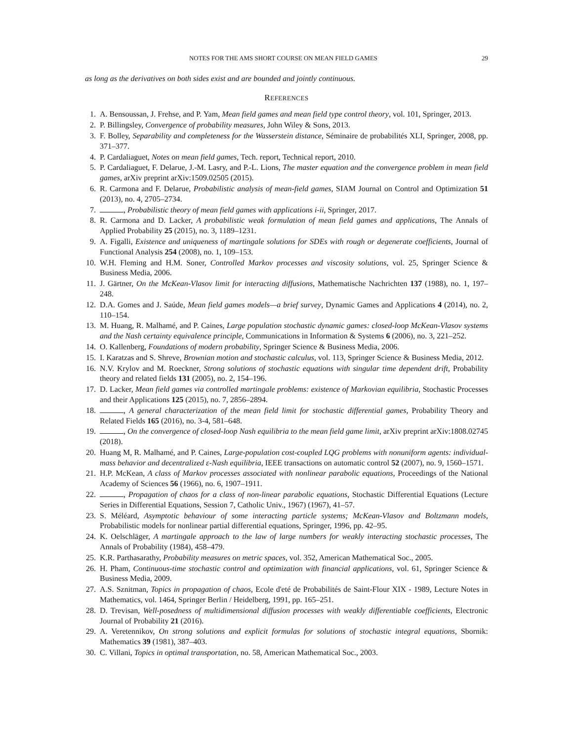NOTES FOR THE AMS SHORT COURSE ON MEAN FIELD GAMES 29
as long as the derivatives on both sides exist and are bounded and jointly continuous.
REFERENCES
1. A. Bensoussan, J. Frehse, and P. Yam, Mean field games and mean field type control theory, vol. 101, Springer, 2013.
2. P. Billingsley, Convergence of probability measures, John Wiley & Sons, 2013.
3. F. Bolley, Separability and completeness for the Wasserstein distance, Séminaire de probabilités XLI, Springer, 2008, pp. 371–377.
4. P. Cardaliaguet, Notes on mean field games, Tech. report, Technical report, 2010.
5. P. Cardaliaguet, F. Delarue, J.-M. Lasry, and P.-L. Lions, The master equation and the convergence problem in mean field games, arXiv preprint arXiv:1509.02505 (2015).
6. R. Carmona and F. Delarue, Probabilistic analysis of mean-field games, SIAM Journal on Control and Optimization 51 (2013), no. 4, 2705–2734.
7. , Probabilistic theory of mean field games with applications i-ii, Springer, 2017.
8. R. Carmona and D. Lacker, A probabilistic weak formulation of mean field games and applications, The Annals of Applied Probability 25 (2015), no. 3, 1189–1231.
9. A. Figalli, Existence and uniqueness of martingale solutions for SDEs with rough or degenerate coefficients, Journal of Functional Analysis 254 (2008), no. 1, 109–153.
10. W.H. Fleming and H.M. Soner, Controlled Markov processes and viscosity solutions, vol. 25, Springer Science & Business Media, 2006.
11. J. Gärtner, On the McKean-Vlasov limit for interacting diffusions, Mathematische Nachrichten 137 (1988), no. 1, 197–248.
12. D.A. Gomes and J. Saúde, Mean field games models—a brief survey, Dynamic Games and Applications 4 (2014), no. 2, 110–154.
13. M. Huang, R. Malhamé, and P. Caines, Large population stochastic dynamic games: closed-loop McKean-Vlasov systems and the Nash certainty equivalence principle, Communications in Information & Systems 6 (2006), no. 3, 221–252.
14. O. Kallenberg, Foundations of modern probability, Springer Science & Business Media, 2006.
15. I. Karatzas and S. Shreve, Brownian motion and stochastic calculus, vol. 113, Springer Science & Business Media, 2012.
16. N.V. Krylov and M. Roeckner, Strong solutions of stochastic equations with singular time dependent drift, Probability theory and related fields 131 (2005), no. 2, 154–196.
17. D. Lacker, Mean field games via controlled martingale problems: existence of Markovian equilibria, Stochastic Processes and their Applications 125 (2015), no. 7, 2856–2894.
18. , A general characterization of the mean field limit for stochastic differential games, Probability Theory and Related Fields 165 (2016), no. 3-4, 581–648.
19. , On the convergence of closed-loop Nash equilibria to the mean field game limit, arXiv preprint arXiv:1808.02745 (2018).
20. Huang M, R. Malhamé, and P. Caines, Large-population cost-coupled LQG problems with nonuniform agents: individual-mass behavior and decentralized ε-Nash equilibria, IEEE transactions on automatic control 52 (2007), no. 9, 1560–1571.
21. H.P. McKean, A class of Markov processes associated with nonlinear parabolic equations, Proceedings of the National Academy of Sciences 56 (1966), no. 6, 1907–1911.
22. , Propagation of chaos for a class of non-linear parabolic equations, Stochastic Differential Equations (Lecture Series in Differential Equations, Session 7, Catholic Univ., 1967) (1967), 41–57.
23. S. Méléard, Asymptotic behaviour of some interacting particle systems; McKean-Vlasov and Boltzmann models, Probabilistic models for nonlinear partial differential equations, Springer, 1996, pp. 42–95.
24. K. Oelschläger, A martingale approach to the law of large numbers for weakly interacting stochastic processes, The Annals of Probability (1984), 458–479.
25. K.R. Parthasarathy, Probability measures on metric spaces, vol. 352, American Mathematical Soc., 2005.
26. H. Pham, Continuous-time stochastic control and optimization with financial applications, vol. 61, Springer Science & Business Media, 2009.
27. A.S. Sznitman, Topics in propagation of chaos, Ecole d'eté de Probabilités de Saint-Flour XIX - 1989, Lecture Notes in Mathematics, vol. 1464, Springer Berlin / Heidelberg, 1991, pp. 165–251.
28. D. Trevisan, Well-posedness of multidimensional diffusion processes with weakly differentiable coefficients, Electronic Journal of Probability 21 (2016).
29. A. Veretennikov, On strong solutions and explicit formulas for solutions of stochastic integral equations, Sbornik: Mathematics 39 (1981), 387–403.
30. C. Villani, Topics in optimal transportation, no. 58, American Mathematical Soc., 2003.